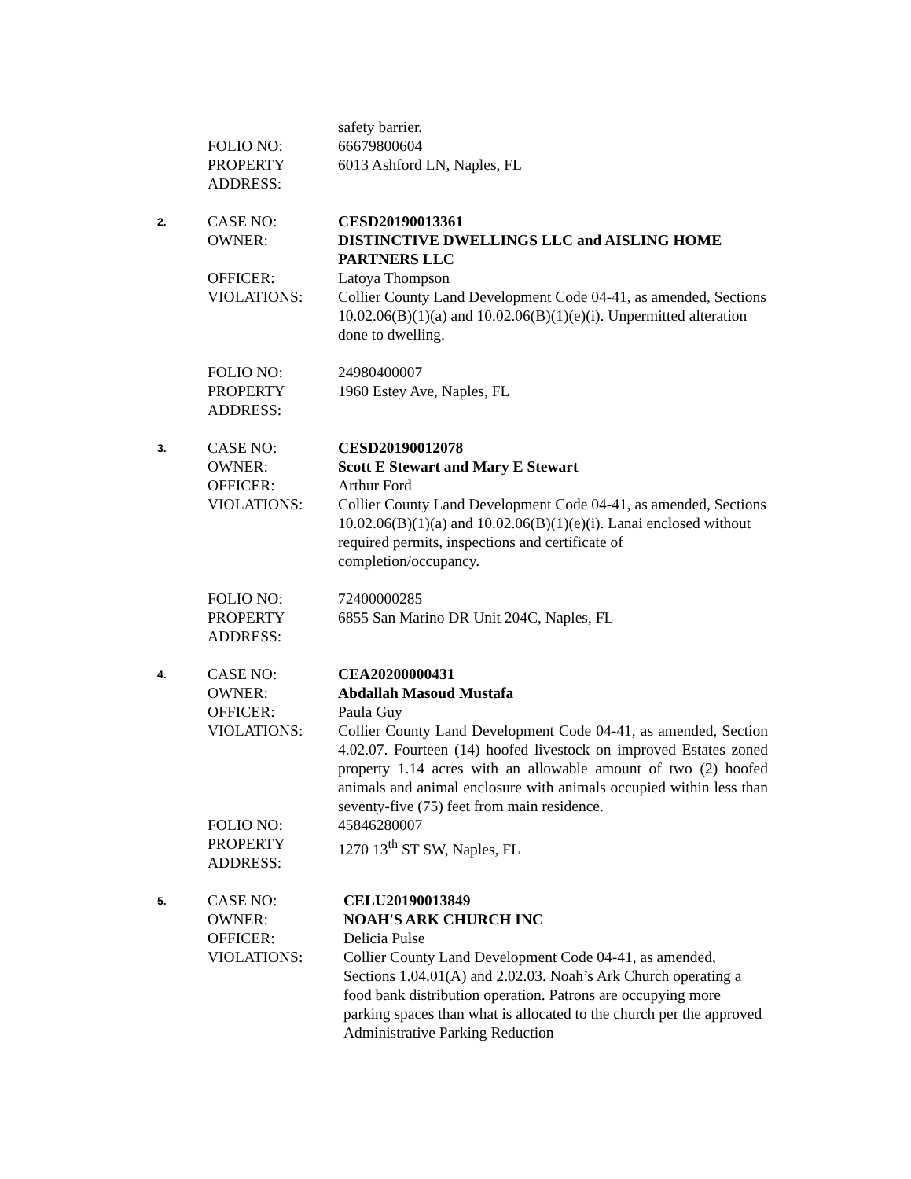| | | safety barrier. |
| | FOLIO NO: | 66679800604 |
| | PROPERTY ADDRESS: | 6013 Ashford LN, Naples, FL |
| 2. | CASE NO: | CESD20190013361 |
| | OWNER: | DISTINCTIVE DWELLINGS LLC and AISLING HOME PARTNERS LLC |
| | OFFICER: | Latoya Thompson |
| | VIOLATIONS: | Collier County Land Development Code 04-41, as amended, Sections 10.02.06(B)(1)(a) and 10.02.06(B)(1)(e)(i). Unpermitted alteration done to dwelling. |
| | FOLIO NO: | 24980400007 |
| | PROPERTY ADDRESS: | 1960 Estey Ave, Naples, FL |
| 3. | CASE NO: | CESD20190012078 |
| | OWNER: | Scott E Stewart and Mary E Stewart |
| | OFFICER: | Arthur Ford |
| | VIOLATIONS: | Collier County Land Development Code 04-41, as amended, Sections 10.02.06(B)(1)(a) and 10.02.06(B)(1)(e)(i). Lanai enclosed without required permits, inspections and certificate of completion/occupancy. |
| | FOLIO NO: | 72400000285 |
| | PROPERTY ADDRESS: | 6855 San Marino DR Unit 204C, Naples, FL |
| 4. | CASE NO: | CEA20200000431 |
| | OWNER: | Abdallah Masoud Mustafa |
| | OFFICER: | Paula Guy |
| | VIOLATIONS: | Collier County Land Development Code 04-41, as amended, Section 4.02.07. Fourteen (14) hoofed livestock on improved Estates zoned property 1.14 acres with an allowable amount of two (2) hoofed animals and animal enclosure with animals occupied within less than seventy-five (75) feet from main residence. |
| | FOLIO NO: | 45846280007 |
| | PROPERTY ADDRESS: | 1270 13<sup>th</sup> ST SW, Naples, FL |
| 5. | CASE NO: | CELU20190013849 |
| | OWNER: | NOAH'S ARK CHURCH INC |
| | OFFICER: | Delicia Pulse |
| | VIOLATIONS: | Collier County Land Development Code 04-41, as amended, Sections 1.04.01(A) and 2.02.03. Noah’s Ark Church operating a food bank distribution operation. Patrons are occupying more parking spaces than what is allocated to the church per the approved Administrative Parking Reduction |